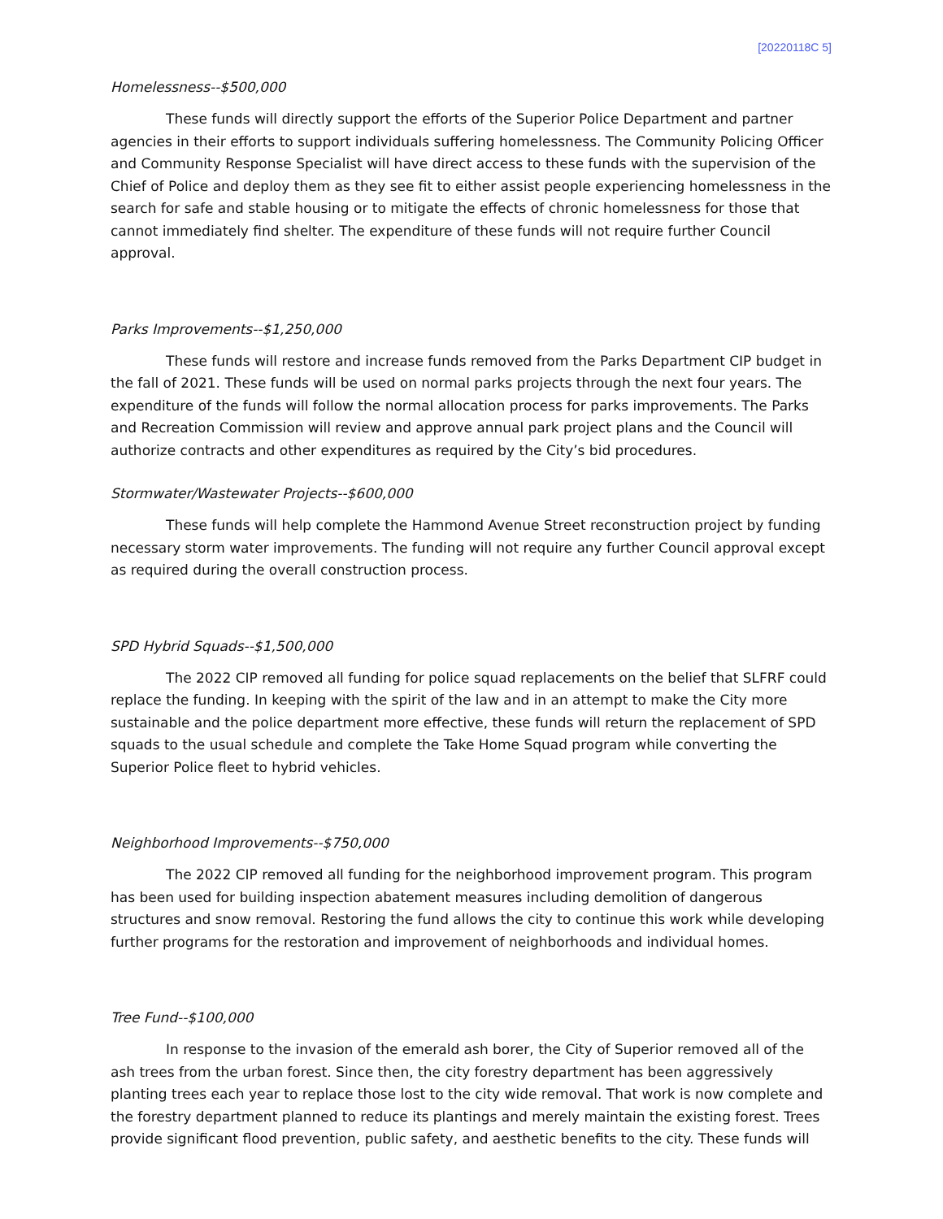[20220118C 5]
Homelessness--$500,000
These funds will directly support the efforts of the Superior Police Department and partner agencies in their efforts to support individuals suffering homelessness. The Community Policing Officer and Community Response Specialist will have direct access to these funds with the supervision of the Chief of Police and deploy them as they see fit to either assist people experiencing homelessness in the search for safe and stable housing or to mitigate the effects of chronic homelessness for those that cannot immediately find shelter. The expenditure of these funds will not require further Council approval.
Parks Improvements--$1,250,000
These funds will restore and increase funds removed from the Parks Department CIP budget in the fall of 2021. These funds will be used on normal parks projects through the next four years. The expenditure of the funds will follow the normal allocation process for parks improvements. The Parks and Recreation Commission will review and approve annual park project plans and the Council will authorize contracts and other expenditures as required by the City’s bid procedures.
Stormwater/Wastewater Projects--$600,000
These funds will help complete the Hammond Avenue Street reconstruction project by funding necessary storm water improvements. The funding will not require any further Council approval except as required during the overall construction process.
SPD Hybrid Squads--$1,500,000
The 2022 CIP removed all funding for police squad replacements on the belief that SLFRF could replace the funding. In keeping with the spirit of the law and in an attempt to make the City more sustainable and the police department more effective, these funds will return the replacement of SPD squads to the usual schedule and complete the Take Home Squad program while converting the Superior Police fleet to hybrid vehicles.
Neighborhood Improvements--$750,000
The 2022 CIP removed all funding for the neighborhood improvement program. This program has been used for building inspection abatement measures including demolition of dangerous structures and snow removal. Restoring the fund allows the city to continue this work while developing further programs for the restoration and improvement of neighborhoods and individual homes.
Tree Fund--$100,000
In response to the invasion of the emerald ash borer, the City of Superior removed all of the ash trees from the urban forest. Since then, the city forestry department has been aggressively planting trees each year to replace those lost to the city wide removal. That work is now complete and the forestry department planned to reduce its plantings and merely maintain the existing forest. Trees provide significant flood prevention, public safety, and aesthetic benefits to the city. These funds will